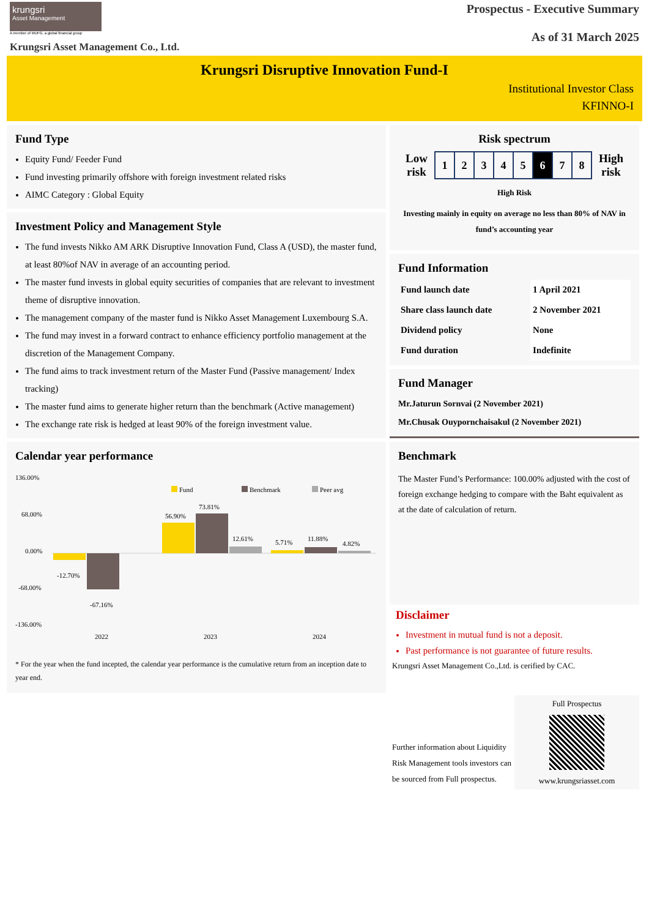krungsri
Asset Management
A member of MUFG, a global financial group
Krungsri Asset Management Co., Ltd.
Prospectus - Executive Summary
As of 31 March 2025
Krungsri Disruptive Innovation Fund-I
Institutional Investor Class
KFINNO-I
Fund Type
Equity Fund/ Feeder Fund
Fund investing primarily offshore with foreign investment related risks
AIMC Category : Global Equity
Investment Policy and Management Style
The fund invests Nikko AM ARK Disruptive Innovation Fund, Class A (USD), the master fund, at least 80%of NAV in average of an accounting period.
The master fund invests in global equity securities of companies that are relevant to investment theme of disruptive innovation.
The management company of the master fund is Nikko Asset Management Luxembourg S.A.
The fund may invest in a forward contract to enhance efficiency portfolio management at the discretion of the Management Company.
The fund aims to track investment return of the Master Fund (Passive management/ Index tracking)
The master fund aims to generate higher return than the benchmark (Active management)
The exchange rate risk is hedged at least 90% of the foreign investment value.
Calendar year performance
136.00%
68.00%
0.00%
-68.00%
-136.00%
Fund
Benchmark
Peer avg
-12.70%
-67.16%
56.90%
73.81%
12.61%
5.71%
11.88%
4.82%
2022
2023
2024
* For the year when the fund incepted, the calendar year performance is the cumulative return from an inception date to year end.
Risk spectrum
| Low risk | / 1 / 2 / 3 / 4 / 5 / 6 / 7 / 8 / | High risk |
High Risk
Investing mainly in equity on average no less than 80% of NAV in fund’s accounting year
Fund Information
| Fund launch date | 1 April 2021 |
| Share class launch date | 2 November 2021 |
| Dividend policy | None |
| Fund duration | Indefinite |
Fund Manager
Mr.Jaturun Sornvai (2 November 2021)
Mr.Chusak Ouypornchaisakul (2 November 2021)
Benchmark
The Master Fund’s Performance: 100.00% adjusted with the cost of foreign exchange hedging to compare with the Baht equivalent as at the date of calculation of return.
Disclaimer
Investment in mutual fund is not a deposit.
Past performance is not guarantee of future results.
Krungsri Asset Management Co.,Ltd. is cerified by CAC.
Further information about Liquidity Risk Management tools investors can be sourced from Full prospectus.
Full Prospectus
www.krungsriasset.com